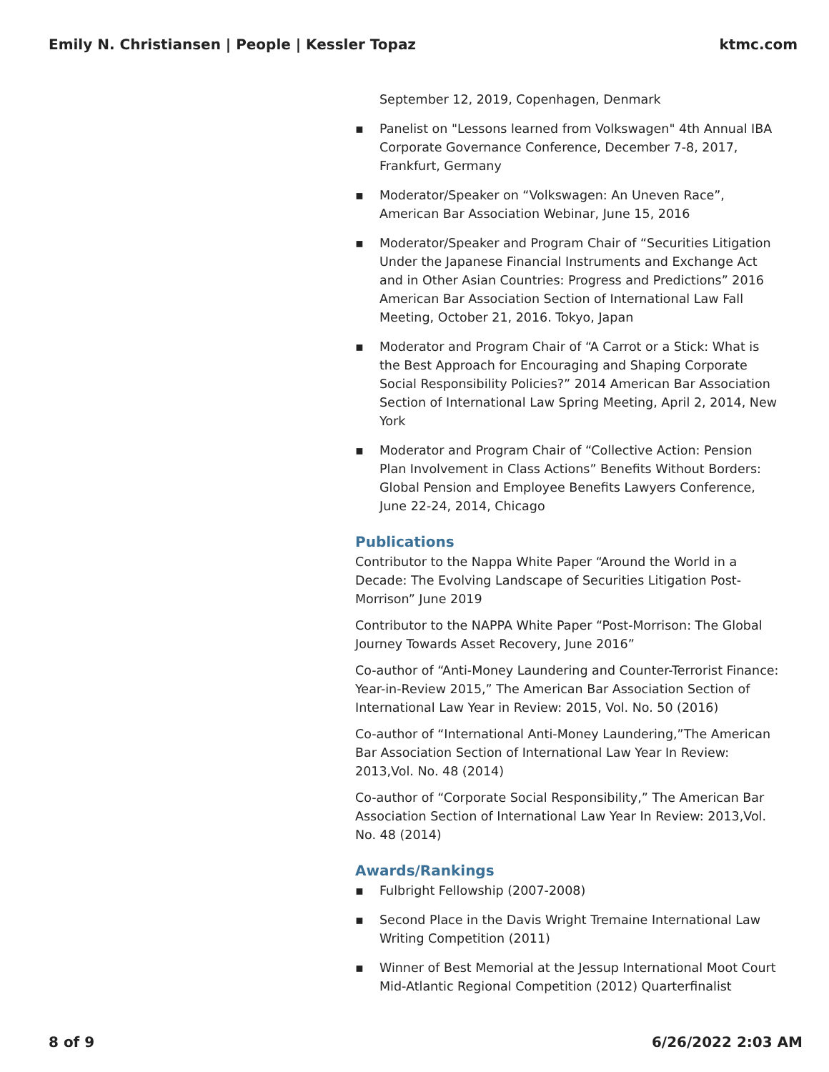Emily N. Christiansen | People | Kessler Topaz ktmc.com
September 12, 2019, Copenhagen, Denmark
▪ Panelist on "Lessons learned from Volkswagen" 4th Annual IBA Corporate Governance Conference, December 7-8, 2017, Frankfurt, Germany
▪ Moderator/Speaker on “Volkswagen: An Uneven Race”, American Bar Association Webinar, June 15, 2016
▪ Moderator/Speaker and Program Chair of “Securities Litigation Under the Japanese Financial Instruments and Exchange Act and in Other Asian Countries: Progress and Predictions” 2016 American Bar Association Section of International Law Fall Meeting, October 21, 2016. Tokyo, Japan
▪ Moderator and Program Chair of “A Carrot or a Stick: What is the Best Approach for Encouraging and Shaping Corporate Social Responsibility Policies?” 2014 American Bar Association Section of International Law Spring Meeting, April 2, 2014, New York
▪ Moderator and Program Chair of “Collective Action: Pension Plan Involvement in Class Actions” Benefits Without Borders: Global Pension and Employee Benefits Lawyers Conference, June 22-24, 2014, Chicago
Publications
Contributor to the Nappa White Paper “Around the World in a Decade: The Evolving Landscape of Securities Litigation Post-Morrison” June 2019
Contributor to the NAPPA White Paper “Post-Morrison: The Global Journey Towards Asset Recovery, June 2016”
Co-author of “Anti-Money Laundering and Counter-Terrorist Finance: Year-in-Review 2015,” The American Bar Association Section of International Law Year in Review: 2015, Vol. No. 50 (2016)
Co-author of “International Anti-Money Laundering,”The American Bar Association Section of International Law Year In Review: 2013,Vol. No. 48 (2014)
Co-author of “Corporate Social Responsibility,” The American Bar Association Section of International Law Year In Review: 2013,Vol. No. 48 (2014)
Awards/Rankings
▪ Fulbright Fellowship (2007-2008)
▪ Second Place in the Davis Wright Tremaine International Law Writing Competition (2011)
▪ Winner of Best Memorial at the Jessup International Moot Court Mid-Atlantic Regional Competition (2012) Quarterfinalist
8 of 9 6/26/2022 2:03 AM